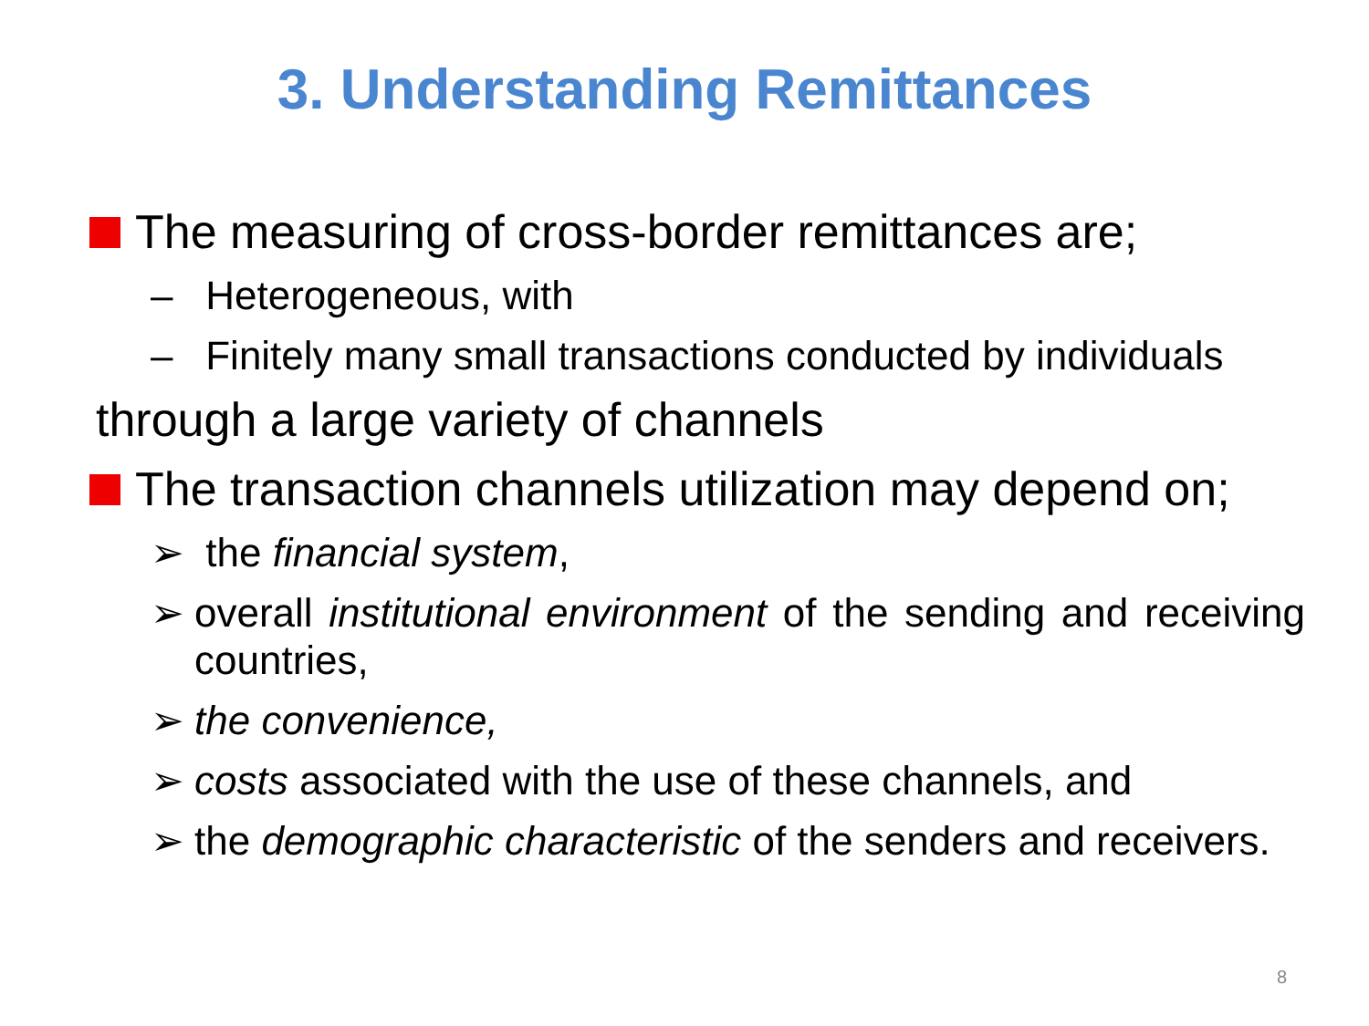3. Understanding Remittances
The measuring of cross-border remittances are;
– Heterogeneous, with
– Finitely many small transactions conducted by individuals
through a large variety of channels
The transaction channels utilization may depend on;
➢ the financial system,
➢ overall institutional environment of the sending and receiving countries,
➢ the convenience,
➢ costs associated with the use of these channels, and
➢ the demographic characteristic of the senders and receivers.
8